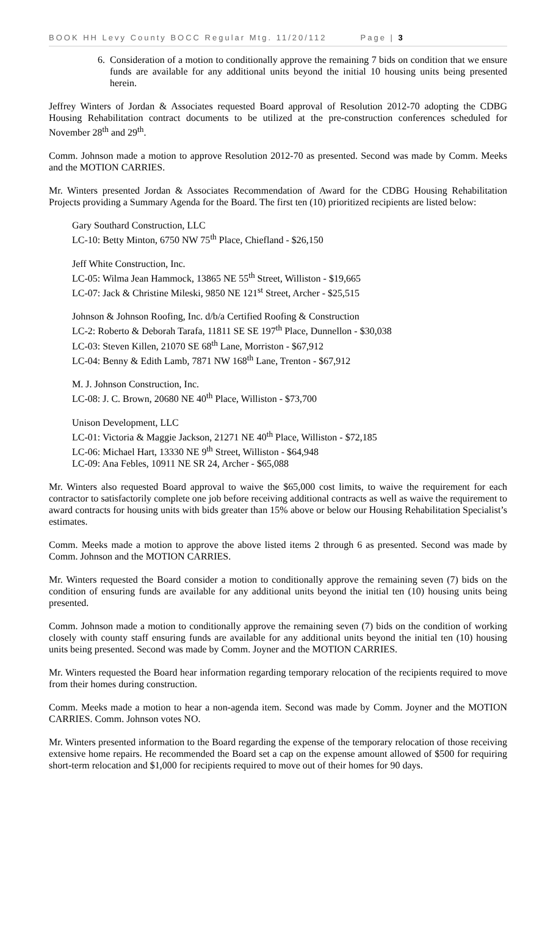BOOK HH Levy County BOCC Regular Mtg. 11/20/112 Page | 3
6. Consideration of a motion to conditionally approve the remaining 7 bids on condition that we ensure funds are available for any additional units beyond the initial 10 housing units being presented herein.
Jeffrey Winters of Jordan & Associates requested Board approval of Resolution 2012-70 adopting the CDBG Housing Rehabilitation contract documents to be utilized at the pre-construction conferences scheduled for November 28<sup>th</sup> and 29<sup>th</sup>.
Comm. Johnson made a motion to approve Resolution 2012-70 as presented. Second was made by Comm. Meeks and the MOTION CARRIES.
Mr. Winters presented Jordan & Associates Recommendation of Award for the CDBG Housing Rehabilitation Projects providing a Summary Agenda for the Board. The first ten (10) prioritized recipients are listed below:
Gary Southard Construction, LLC
LC-10: Betty Minton, 6750 NW 75<sup>th</sup> Place, Chiefland - $26,150
Jeff White Construction, Inc.
LC-05: Wilma Jean Hammock, 13865 NE 55<sup>th</sup> Street, Williston - $19,665
LC-07: Jack & Christine Mileski, 9850 NE 121<sup>st</sup> Street, Archer - $25,515
Johnson & Johnson Roofing, Inc. d/b/a Certified Roofing & Construction
LC-2: Roberto & Deborah Tarafa, 11811 SE SE 197<sup>th</sup> Place, Dunnellon - $30,038
LC-03: Steven Killen, 21070 SE 68<sup>th</sup> Lane, Morriston - $67,912
LC-04: Benny & Edith Lamb, 7871 NW 168<sup>th</sup> Lane, Trenton - $67,912
M. J. Johnson Construction, Inc.
LC-08: J. C. Brown, 20680 NE 40<sup>th</sup> Place, Williston - $73,700
Unison Development, LLC
LC-01: Victoria & Maggie Jackson, 21271 NE 40<sup>th</sup> Place, Williston - $72,185
LC-06: Michael Hart, 13330 NE 9<sup>th</sup> Street, Williston - $64,948
LC-09: Ana Febles, 10911 NE SR 24, Archer - $65,088
Mr. Winters also requested Board approval to waive the $65,000 cost limits, to waive the requirement for each contractor to satisfactorily complete one job before receiving additional contracts as well as waive the requirement to award contracts for housing units with bids greater than 15% above or below our Housing Rehabilitation Specialist’s estimates.
Comm. Meeks made a motion to approve the above listed items 2 through 6 as presented. Second was made by Comm. Johnson and the MOTION CARRIES.
Mr. Winters requested the Board consider a motion to conditionally approve the remaining seven (7) bids on the condition of ensuring funds are available for any additional units beyond the initial ten (10) housing units being presented.
Comm. Johnson made a motion to conditionally approve the remaining seven (7) bids on the condition of working closely with county staff ensuring funds are available for any additional units beyond the initial ten (10) housing units being presented. Second was made by Comm. Joyner and the MOTION CARRIES.
Mr. Winters requested the Board hear information regarding temporary relocation of the recipients required to move from their homes during construction.
Comm. Meeks made a motion to hear a non-agenda item. Second was made by Comm. Joyner and the MOTION CARRIES. Comm. Johnson votes NO.
Mr. Winters presented information to the Board regarding the expense of the temporary relocation of those receiving extensive home repairs. He recommended the Board set a cap on the expense amount allowed of $500 for requiring short-term relocation and $1,000 for recipients required to move out of their homes for 90 days.